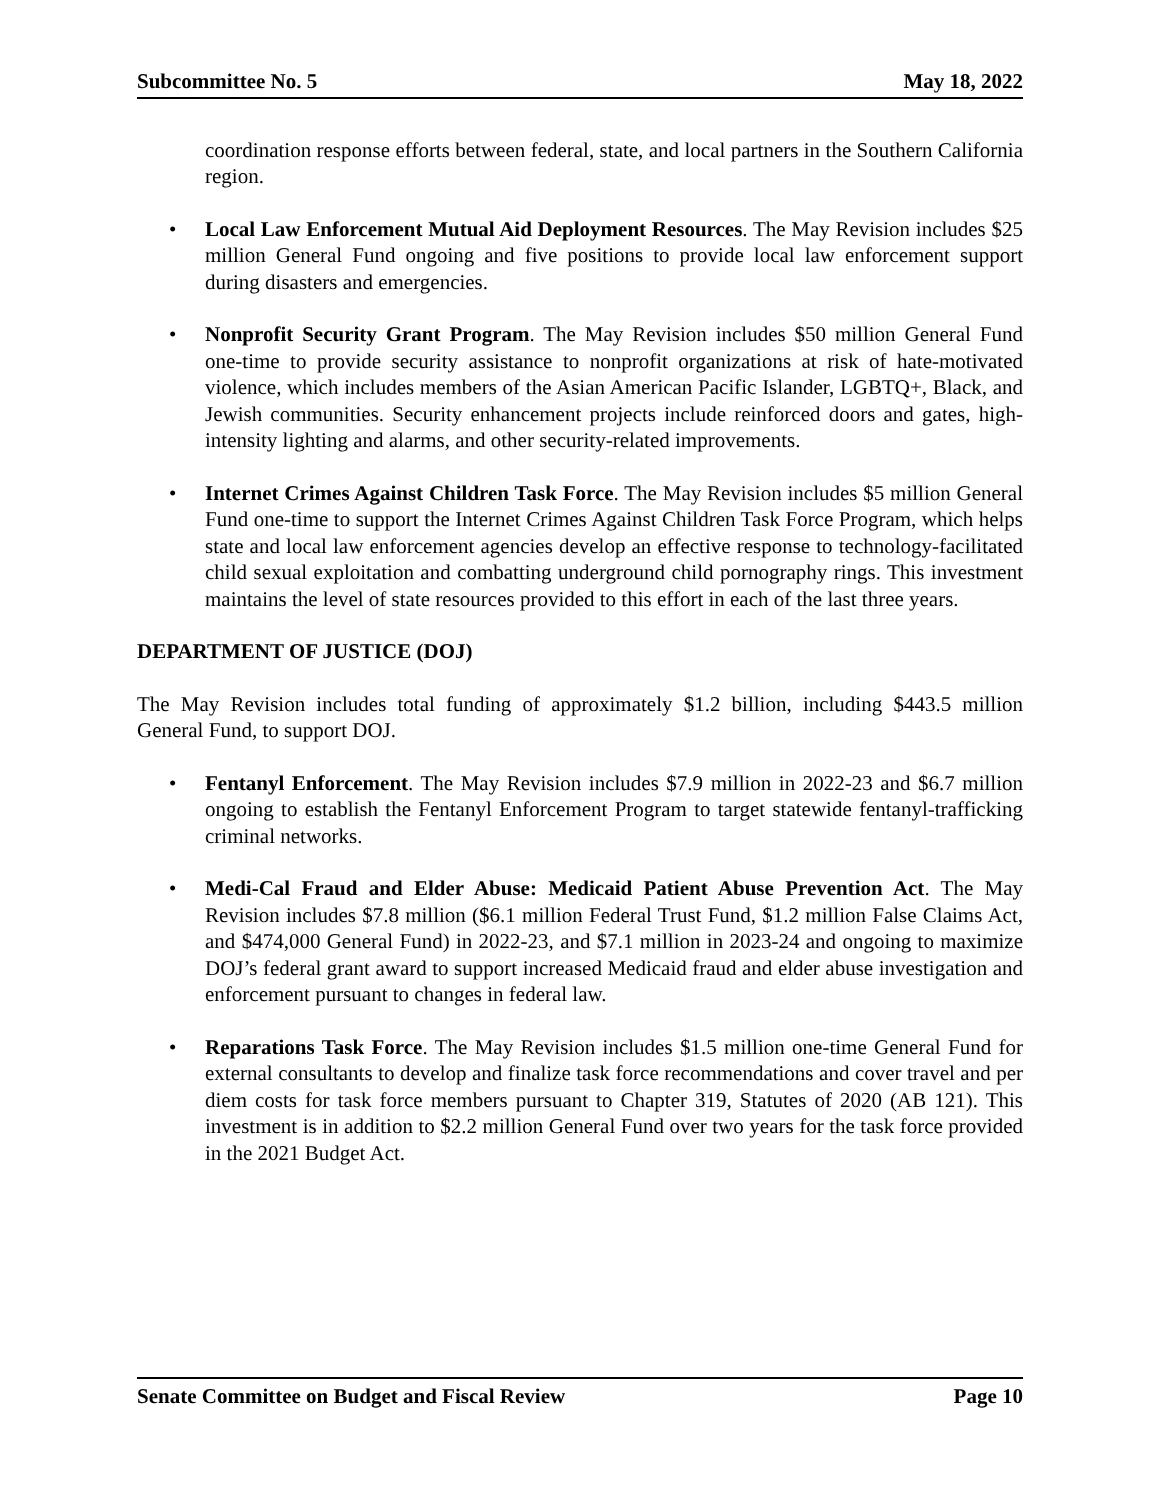Subcommittee No. 5 May 18, 2022
coordination response efforts between federal, state, and local partners in the Southern California region.
• Local Law Enforcement Mutual Aid Deployment Resources. The May Revision includes $25 million General Fund ongoing and five positions to provide local law enforcement support during disasters and emergencies.
• Nonprofit Security Grant Program. The May Revision includes $50 million General Fund one-time to provide security assistance to nonprofit organizations at risk of hate-motivated violence, which includes members of the Asian American Pacific Islander, LGBTQ+, Black, and Jewish communities. Security enhancement projects include reinforced doors and gates, high-intensity lighting and alarms, and other security-related improvements.
• Internet Crimes Against Children Task Force. The May Revision includes $5 million General Fund one-time to support the Internet Crimes Against Children Task Force Program, which helps state and local law enforcement agencies develop an effective response to technology-facilitated child sexual exploitation and combatting underground child pornography rings. This investment maintains the level of state resources provided to this effort in each of the last three years.
DEPARTMENT OF JUSTICE (DOJ)
The May Revision includes total funding of approximately $1.2 billion, including $443.5 million General Fund, to support DOJ.
• Fentanyl Enforcement. The May Revision includes $7.9 million in 2022-23 and $6.7 million ongoing to establish the Fentanyl Enforcement Program to target statewide fentanyl-trafficking criminal networks.
• Medi-Cal Fraud and Elder Abuse: Medicaid Patient Abuse Prevention Act. The May Revision includes $7.8 million ($6.1 million Federal Trust Fund, $1.2 million False Claims Act, and $474,000 General Fund) in 2022-23, and $7.1 million in 2023-24 and ongoing to maximize DOJ’s federal grant award to support increased Medicaid fraud and elder abuse investigation and enforcement pursuant to changes in federal law.
• Reparations Task Force. The May Revision includes $1.5 million one-time General Fund for external consultants to develop and finalize task force recommendations and cover travel and per diem costs for task force members pursuant to Chapter 319, Statutes of 2020 (AB 121). This investment is in addition to $2.2 million General Fund over two years for the task force provided in the 2021 Budget Act.
Senate Committee on Budget and Fiscal Review Page 10